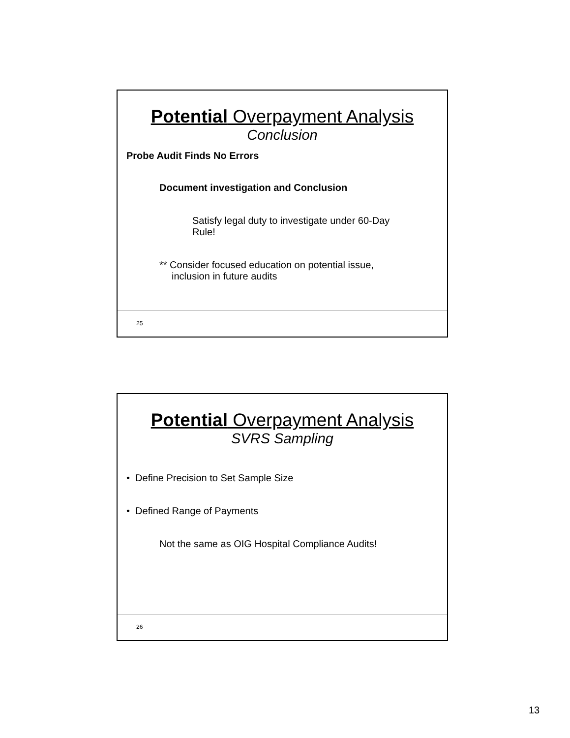Potential Overpayment Analysis
Conclusion
Probe Audit Finds No Errors
Document investigation and Conclusion
Satisfy legal duty to investigate under 60-Day Rule!
** Consider focused education on potential issue, inclusion in future audits
25
Potential Overpayment Analysis
SVRS Sampling
• Define Precision to Set Sample Size
• Defined Range of Payments
Not the same as OIG Hospital Compliance Audits!
26
13